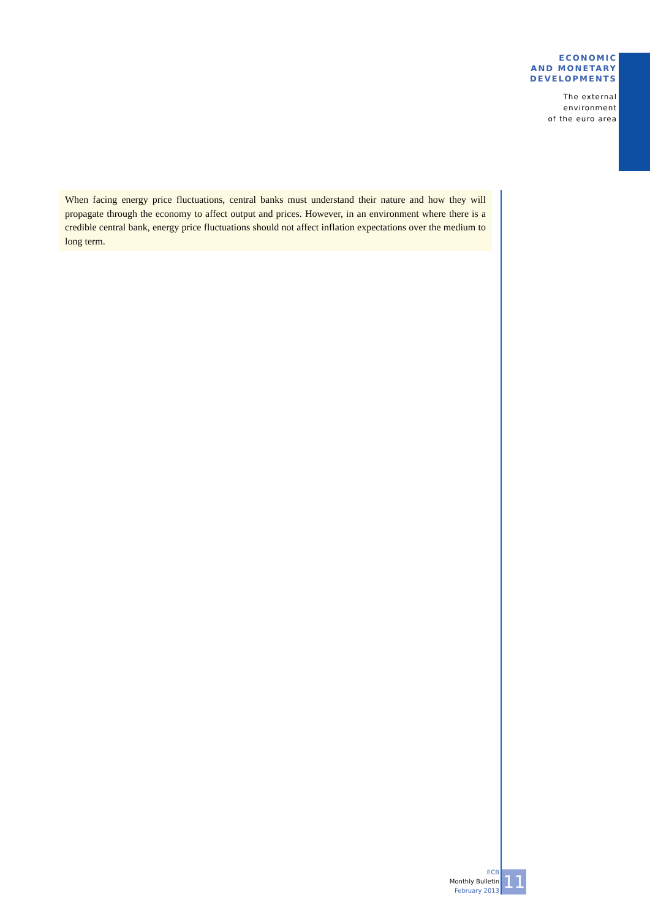ECONOMIC
AND MONETARY
DEVELOPMENTS
The external
environment
of the euro area
When facing energy price fluctuations, central banks must understand their nature and how they will propagate through the economy to affect output and prices. However, in an environment where there is a credible central bank, energy price fluctuations should not affect inflation expectations over the medium to long term.
ECB
Monthly Bulletin
February 2013
11